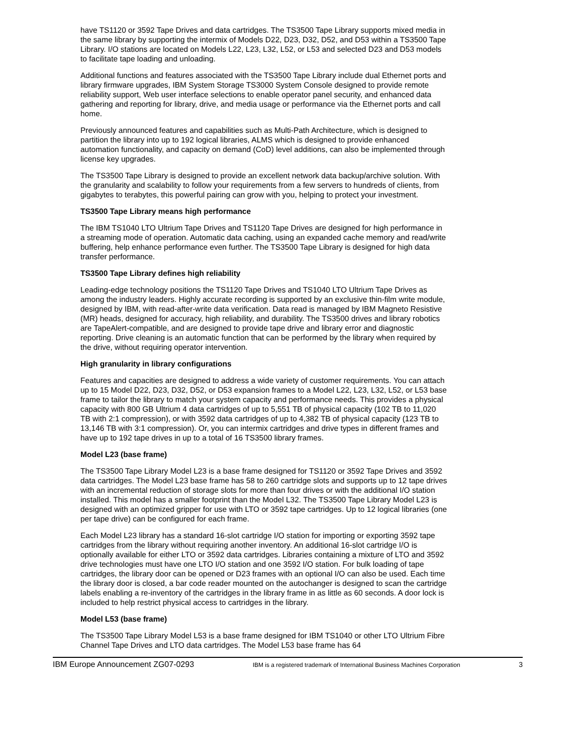have TS1120 or 3592 Tape Drives and data cartridges. The TS3500 Tape Library supports mixed media in the same library by supporting the intermix of Models D22, D23, D32, D52, and D53 within a TS3500 Tape Library. I/O stations are located on Models L22, L23, L32, L52, or L53 and selected D23 and D53 models to facilitate tape loading and unloading.
Additional functions and features associated with the TS3500 Tape Library include dual Ethernet ports and library firmware upgrades, IBM System Storage TS3000 System Console designed to provide remote reliability support, Web user interface selections to enable operator panel security, and enhanced data gathering and reporting for library, drive, and media usage or performance via the Ethernet ports and call home.
Previously announced features and capabilities such as Multi-Path Architecture, which is designed to partition the library into up to 192 logical libraries, ALMS which is designed to provide enhanced automation functionality, and capacity on demand (CoD) level additions, can also be implemented through license key upgrades.
The TS3500 Tape Library is designed to provide an excellent network data backup/archive solution. With the granularity and scalability to follow your requirements from a few servers to hundreds of clients, from gigabytes to terabytes, this powerful pairing can grow with you, helping to protect your investment.
TS3500 Tape Library means high performance
The IBM TS1040 LTO Ultrium Tape Drives and TS1120 Tape Drives are designed for high performance in a streaming mode of operation. Automatic data caching, using an expanded cache memory and read/write buffering, help enhance performance even further. The TS3500 Tape Library is designed for high data transfer performance.
TS3500 Tape Library defines high reliability
Leading-edge technology positions the TS1120 Tape Drives and TS1040 LTO Ultrium Tape Drives as among the industry leaders. Highly accurate recording is supported by an exclusive thin-film write module, designed by IBM, with read-after-write data verification. Data read is managed by IBM Magneto Resistive (MR) heads, designed for accuracy, high reliability, and durability. The TS3500 drives and library robotics are TapeAlert-compatible, and are designed to provide tape drive and library error and diagnostic reporting. Drive cleaning is an automatic function that can be performed by the library when required by the drive, without requiring operator intervention.
High granularity in library configurations
Features and capacities are designed to address a wide variety of customer requirements. You can attach up to 15 Model D22, D23, D32, D52, or D53 expansion frames to a Model L22, L23, L32, L52, or L53 base frame to tailor the library to match your system capacity and performance needs. This provides a physical capacity with 800 GB Ultrium 4 data cartridges of up to 5,551 TB of physical capacity (102 TB to 11,020 TB with 2:1 compression), or with 3592 data cartridges of up to 4,382 TB of physical capacity (123 TB to 13,146 TB with 3:1 compression). Or, you can intermix cartridges and drive types in different frames and have up to 192 tape drives in up to a total of 16 TS3500 library frames.
Model L23 (base frame)
The TS3500 Tape Library Model L23 is a base frame designed for TS1120 or 3592 Tape Drives and 3592 data cartridges. The Model L23 base frame has 58 to 260 cartridge slots and supports up to 12 tape drives with an incremental reduction of storage slots for more than four drives or with the additional I/O station installed. This model has a smaller footprint than the Model L32. The TS3500 Tape Library Model L23 is designed with an optimized gripper for use with LTO or 3592 tape cartridges. Up to 12 logical libraries (one per tape drive) can be configured for each frame.
Each Model L23 library has a standard 16-slot cartridge I/O station for importing or exporting 3592 tape cartridges from the library without requiring another inventory. An additional 16-slot cartridge I/O is optionally available for either LTO or 3592 data cartridges. Libraries containing a mixture of LTO and 3592 drive technologies must have one LTO I/O station and one 3592 I/O station. For bulk loading of tape cartridges, the library door can be opened or D23 frames with an optional I/O can also be used. Each time the library door is closed, a bar code reader mounted on the autochanger is designed to scan the cartridge labels enabling a re-inventory of the cartridges in the library frame in as little as 60 seconds. A door lock is included to help restrict physical access to cartridges in the library.
Model L53 (base frame)
The TS3500 Tape Library Model L53 is a base frame designed for IBM TS1040 or other LTO Ultrium Fibre Channel Tape Drives and LTO data cartridges. The Model L53 base frame has 64
IBM Europe Announcement ZG07-0293 IBM is a registered trademark of International Business Machines Corporation 3